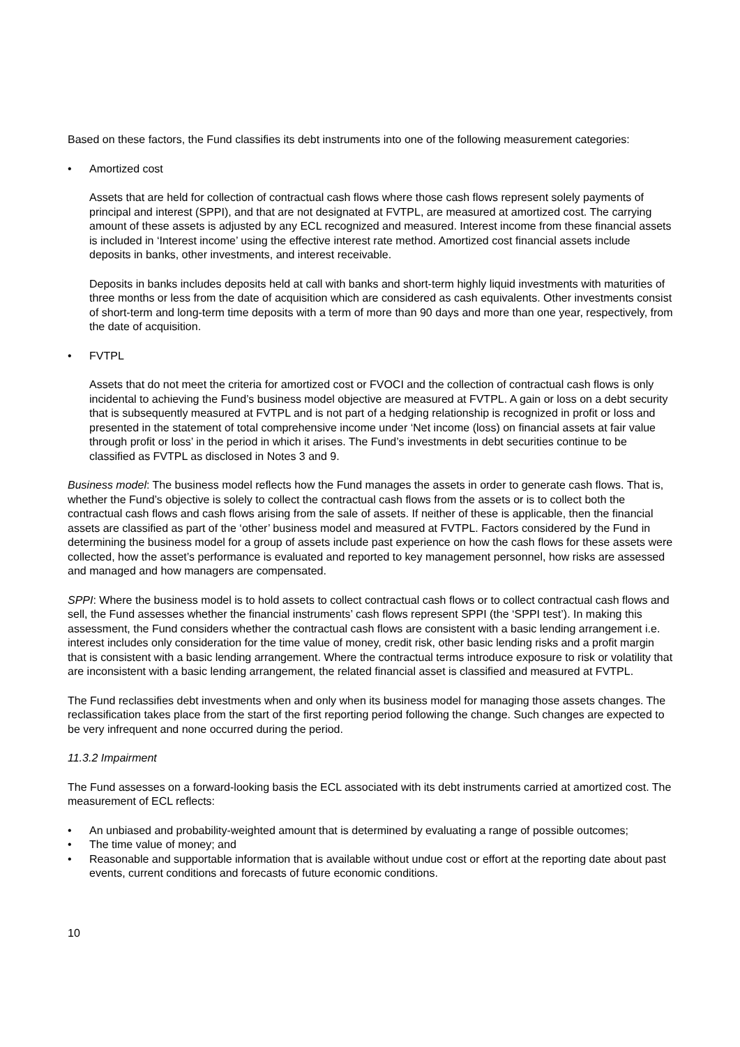Based on these factors, the Fund classifies its debt instruments into one of the following measurement categories:
• Amortized cost
Assets that are held for collection of contractual cash flows where those cash flows represent solely payments of principal and interest (SPPI), and that are not designated at FVTPL, are measured at amortized cost. The carrying amount of these assets is adjusted by any ECL recognized and measured. Interest income from these financial assets is included in ‘Interest income’ using the effective interest rate method. Amortized cost financial assets include deposits in banks, other investments, and interest receivable.
Deposits in banks includes deposits held at call with banks and short-term highly liquid investments with maturities of three months or less from the date of acquisition which are considered as cash equivalents. Other investments consist of short-term and long-term time deposits with a term of more than 90 days and more than one year, respectively, from the date of acquisition.
• FVTPL
Assets that do not meet the criteria for amortized cost or FVOCI and the collection of contractual cash flows is only incidental to achieving the Fund’s business model objective are measured at FVTPL. A gain or loss on a debt security that is subsequently measured at FVTPL and is not part of a hedging relationship is recognized in profit or loss and presented in the statement of total comprehensive income under ‘Net income (loss) on financial assets at fair value through profit or loss’ in the period in which it arises. The Fund’s investments in debt securities continue to be classified as FVTPL as disclosed in Notes 3 and 9.
Business model: The business model reflects how the Fund manages the assets in order to generate cash flows. That is, whether the Fund’s objective is solely to collect the contractual cash flows from the assets or is to collect both the contractual cash flows and cash flows arising from the sale of assets. If neither of these is applicable, then the financial assets are classified as part of the ‘other’ business model and measured at FVTPL. Factors considered by the Fund in determining the business model for a group of assets include past experience on how the cash flows for these assets were collected, how the asset’s performance is evaluated and reported to key management personnel, how risks are assessed and managed and how managers are compensated.
SPPI: Where the business model is to hold assets to collect contractual cash flows or to collect contractual cash flows and sell, the Fund assesses whether the financial instruments’ cash flows represent SPPI (the ‘SPPI test’). In making this assessment, the Fund considers whether the contractual cash flows are consistent with a basic lending arrangement i.e. interest includes only consideration for the time value of money, credit risk, other basic lending risks and a profit margin that is consistent with a basic lending arrangement. Where the contractual terms introduce exposure to risk or volatility that are inconsistent with a basic lending arrangement, the related financial asset is classified and measured at FVTPL.
The Fund reclassifies debt investments when and only when its business model for managing those assets changes. The reclassification takes place from the start of the first reporting period following the change. Such changes are expected to be very infrequent and none occurred during the period.
11.3.2 Impairment
The Fund assesses on a forward-looking basis the ECL associated with its debt instruments carried at amortized cost. The measurement of ECL reflects:
• An unbiased and probability-weighted amount that is determined by evaluating a range of possible outcomes;
• The time value of money; and
• Reasonable and supportable information that is available without undue cost or effort at the reporting date about past events, current conditions and forecasts of future economic conditions.
10